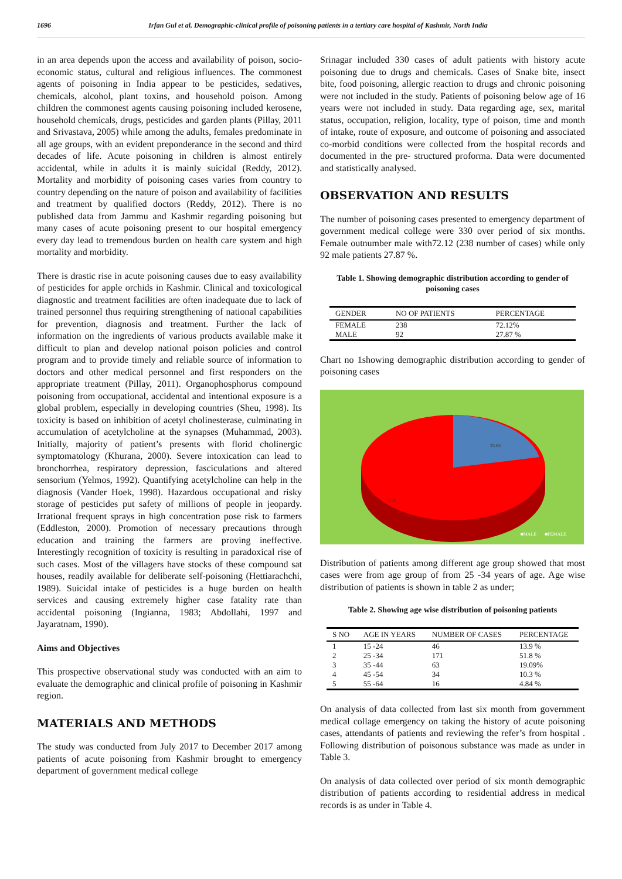1696 Irfan Gul et al. Demographic-clinical profile of poisoning patients in a tertiary care hospital of Kashmir, North India
in an area depends upon the access and availability of poison, socio-economic status, cultural and religious influences. The commonest agents of poisoning in India appear to be pesticides, sedatives, chemicals, alcohol, plant toxins, and household poison. Among children the commonest agents causing poisoning included kerosene, household chemicals, drugs, pesticides and garden plants (Pillay, 2011 and Srivastava, 2005) while among the adults, females predominate in all age groups, with an evident preponderance in the second and third decades of life. Acute poisoning in children is almost entirely accidental, while in adults it is mainly suicidal (Reddy, 2012). Mortality and morbidity of poisoning cases varies from country to country depending on the nature of poison and availability of facilities and treatment by qualified doctors (Reddy, 2012). There is no published data from Jammu and Kashmir regarding poisoning but many cases of acute poisoning present to our hospital emergency every day lead to tremendous burden on health care system and high mortality and morbidity.
There is drastic rise in acute poisoning causes due to easy availability of pesticides for apple orchids in Kashmir. Clinical and toxicological diagnostic and treatment facilities are often inadequate due to lack of trained personnel thus requiring strengthening of national capabilities for prevention, diagnosis and treatment. Further the lack of information on the ingredients of various products available make it difficult to plan and develop national poison policies and control program and to provide timely and reliable source of information to doctors and other medical personnel and first responders on the appropriate treatment (Pillay, 2011). Organophosphorus compound poisoning from occupational, accidental and intentional exposure is a global problem, especially in developing countries (Sheu, 1998). Its toxicity is based on inhibition of acetyl cholinesterase, culminating in accumulation of acetylcholine at the synapses (Muhammad, 2003). Initially, majority of patient’s presents with florid cholinergic symptomatology (Khurana, 2000). Severe intoxication can lead to bronchorrhea, respiratory depression, fasciculations and altered sensorium (Yelmos, 1992). Quantifying acetylcholine can help in the diagnosis (Vander Hoek, 1998). Hazardous occupational and risky storage of pesticides put safety of millions of people in jeopardy. Irrational frequent sprays in high concentration pose risk to farmers (Eddleston, 2000). Promotion of necessary precautions through education and training the farmers are proving ineffective. Interestingly recognition of toxicity is resulting in paradoxical rise of such cases. Most of the villagers have stocks of these compound sat houses, readily available for deliberate self-poisoning (Hettiarachchi, 1989). Suicidal intake of pesticides is a huge burden on health services and causing extremely higher case fatality rate than accidental poisoning (Ingianna, 1983; Abdollahi, 1997 and Jayaratnam, 1990).
Aims and Objectives
This prospective observational study was conducted with an aim to evaluate the demographic and clinical profile of poisoning in Kashmir region.
MATERIALS AND METHODS
The study was conducted from July 2017 to December 2017 among patients of acute poisoning from Kashmir brought to emergency department of government medical college
Srinagar included 330 cases of adult patients with history acute poisoning due to drugs and chemicals. Cases of Snake bite, insect bite, food poisoning, allergic reaction to drugs and chronic poisoning were not included in the study. Patients of poisoning below age of 16 years were not included in study. Data regarding age, sex, marital status, occupation, religion, locality, type of poison, time and month of intake, route of exposure, and outcome of poisoning and associated co-morbid conditions were collected from the hospital records and documented in the pre- structured proforma. Data were documented and statistically analysed.
OBSERVATION AND RESULTS
The number of poisoning cases presented to emergency department of government medical college were 330 over period of six months. Female outnumber male with72.12 (238 number of cases) while only 92 male patients 27.87 %.
Table 1. Showing demographic distribution according to gender of poisoning cases
| GENDER | NO OF PATIENTS | PERCENTAGE |
| --- | --- | --- |
| FEMALE | 238 | 72.12% |
| MALE | 92 | 27.87 % |
Chart no 1showing demographic distribution according to gender of poisoning cases
23.63
72.36
■MALE ■FEMALE
Distribution of patients among different age group showed that most cases were from age group of from 25 -34 years of age. Age wise distribution of patients is shown in table 2 as under;
Table 2. Showing age wise distribution of poisoning patients
| S NO | AGE IN YEARS | NUMBER OF CASES | PERCENTAGE |
| --- | --- | --- | --- |
| 1 | 15 -24 | 46 | 13.9 % |
| 2 | 25 -34 | 171 | 51.8 % |
| 3 | 35 -44 | 63 | 19.09% |
| 4 | 45 -54 | 34 | 10.3 % |
| 5 | 55 -64 | 16 | 4.84 % |
On analysis of data collected from last six month from government medical collage emergency on taking the history of acute poisoning cases, attendants of patients and reviewing the refer’s from hospital . Following distribution of poisonous substance was made as under in Table 3.
On analysis of data collected over period of six month demographic distribution of patients according to residential address in medical records is as under in Table 4.